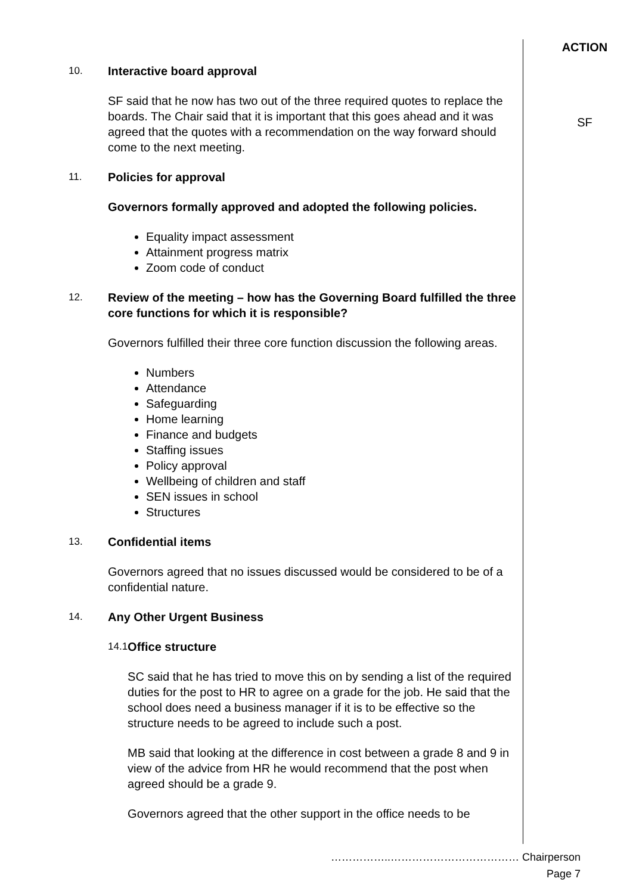ACTION
10.
Interactive board approval
SF said that he now has two out of the three required quotes to replace the boards. The Chair said that it is important that this goes ahead and it was agreed that the quotes with a recommendation on the way forward should come to the next meeting.
SF
11.
Policies for approval
Governors formally approved and adopted the following policies.
Equality impact assessment
Attainment progress matrix
Zoom code of conduct
12.
Review of the meeting – how has the Governing Board fulfilled the three core functions for which it is responsible?
Governors fulfilled their three core function discussion the following areas.
Numbers
Attendance
Safeguarding
Home learning
Finance and budgets
Staffing issues
Policy approval
Wellbeing of children and staff
SEN issues in school
Structures
13.
Confidential items
Governors agreed that no issues discussed would be considered to be of a confidential nature.
14.
Any Other Urgent Business
14.1
Office structure
SC said that he has tried to move this on by sending a list of the required duties for the post to HR to agree on a grade for the job. He said that the school does need a business manager if it is to be effective so the structure needs to be agreed to include such a post.
MB said that looking at the difference in cost between a grade 8 and 9 in view of the advice from HR he would recommend that the post when agreed should be a grade 9.
Governors agreed that the other support in the office needs to be
……………..……………………………… Chairperson
Page 7